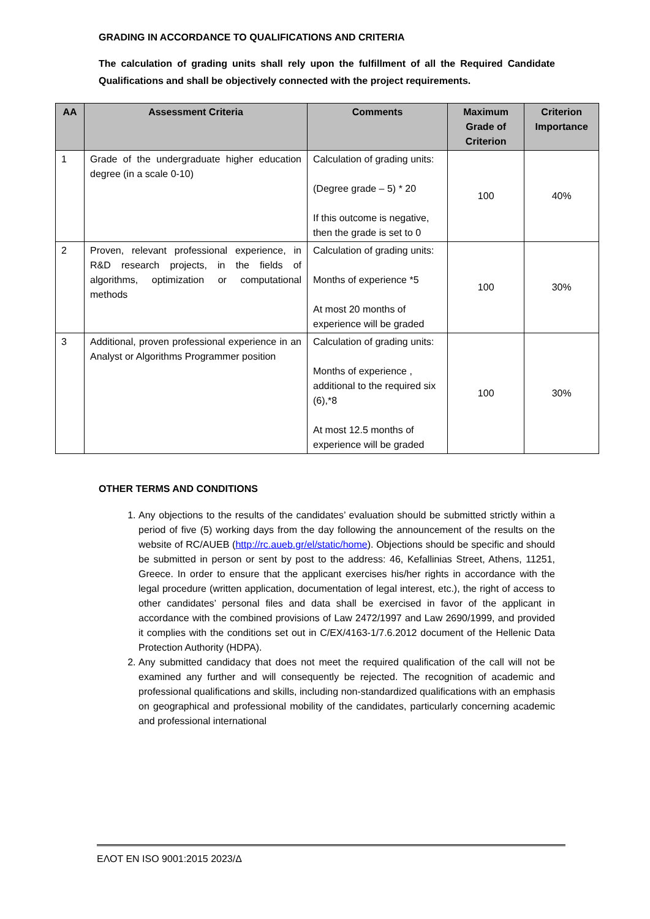GRADING IN ACCORDANCE TO QUALIFICATIONS AND CRITERIA
The calculation of grading units shall rely upon the fulfillment of all the Required Candidate Qualifications and shall be objectively connected with the project requirements.
| AA | Assessment Criteria | Comments | Maximum Grade of Criterion | Criterion Importance |
| --- | --- | --- | --- | --- |
| 1 | Grade of the undergraduate higher education degree (in a scale 0-10) | Calculation of grading units: (Degree grade – 5) * 20 If this outcome is negative, then the grade is set to 0 | 100 | 40% |
| 2 | Proven, relevant professional experience, in R&D research projects, in the fields of algorithms, optimization or computational methods | Calculation of grading units: Months of experience *5 At most 20 months of experience will be graded | 100 | 30% |
| 3 | Additional, proven professional experience in an Analyst or Algorithms Programmer position | Calculation of grading units: Months of experience , additional to the required six (6),*8 At most 12.5 months of experience will be graded | 100 | 30% |
OTHER TERMS AND CONDITIONS
1. Any objections to the results of the candidates’ evaluation should be submitted strictly within a period of five (5) working days from the day following the announcement of the results on the website of RC/AUEB (http://rc.aueb.gr/el/static/home). Objections should be specific and should be submitted in person or sent by post to the address: 46, Kefallinias Street, Athens, 11251, Greece. In order to ensure that the applicant exercises his/her rights in accordance with the legal procedure (written application, documentation of legal interest, etc.), the right of access to other candidates’ personal files and data shall be exercised in favor of the applicant in accordance with the combined provisions of Law 2472/1997 and Law 2690/1999, and provided it complies with the conditions set out in C/EX/4163-1/7.6.2012 document of the Hellenic Data Protection Authority (HDPA).
2. Any submitted candidacy that does not meet the required qualification of the call will not be examined any further and will consequently be rejected. The recognition of academic and professional qualifications and skills, including non-standardized qualifications with an emphasis on geographical and professional mobility of the candidates, particularly concerning academic and professional international
ΕΛΟΤ ΕΝ ISO 9001:2015 2023/Δ